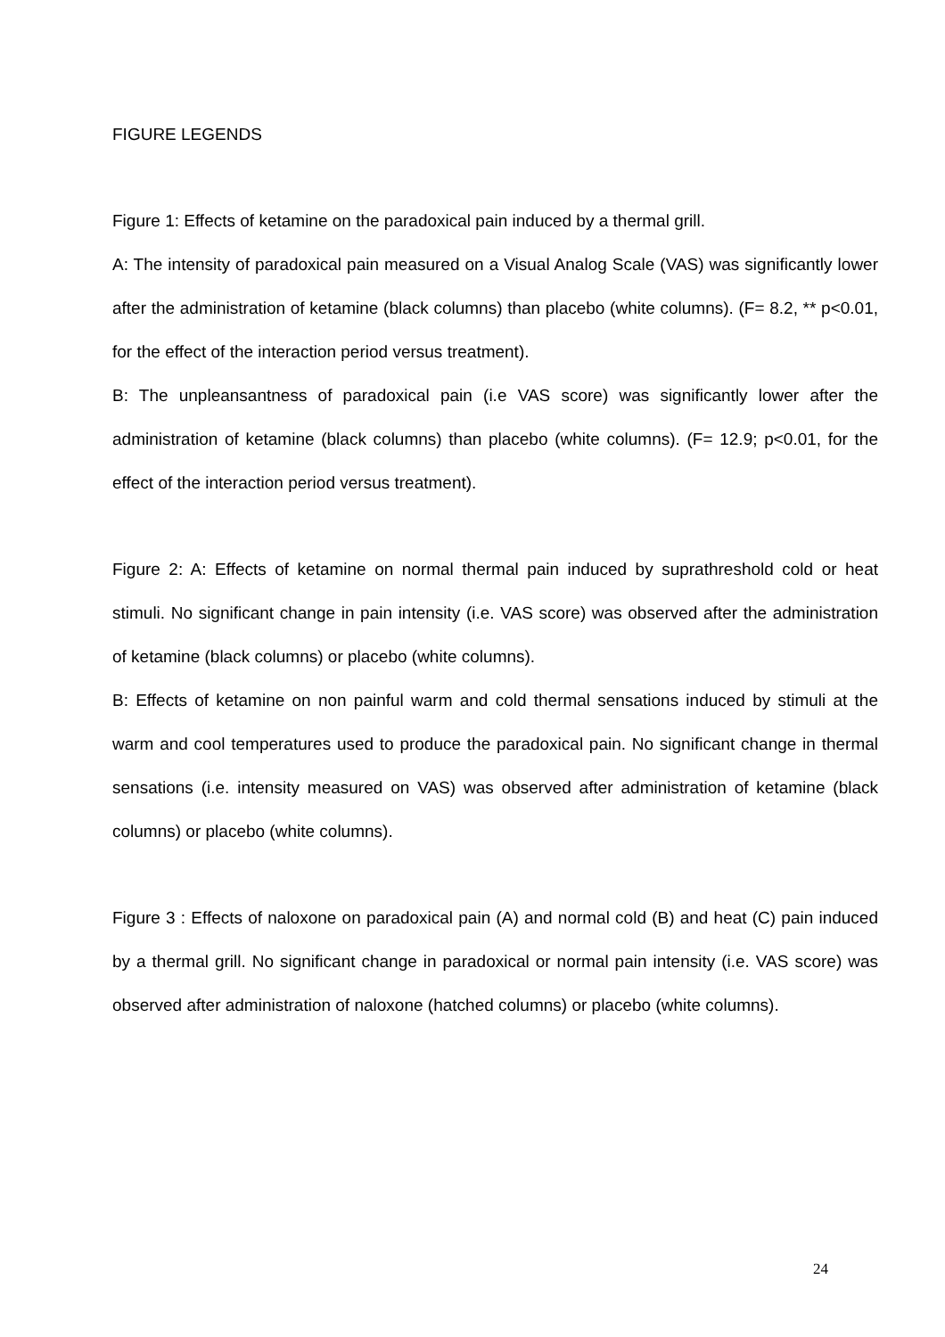FIGURE LEGENDS
Figure 1: Effects of ketamine on the paradoxical pain induced by a thermal grill.
A: The intensity of paradoxical pain measured on a Visual Analog Scale (VAS) was significantly lower after the administration of ketamine (black columns) than placebo (white columns). (F= 8.2, ** p<0.01, for the effect of the interaction period versus treatment).
B: The unpleansantness of paradoxical pain (i.e VAS score) was significantly lower after the administration of ketamine (black columns) than placebo (white columns). (F= 12.9; p<0.01, for the effect of the interaction period versus treatment).
Figure 2: A: Effects of ketamine on normal thermal pain induced by suprathreshold cold or heat stimuli. No significant change in pain intensity (i.e. VAS score) was observed after the administration of ketamine (black columns) or placebo (white columns).
B: Effects of ketamine on non painful warm and cold thermal sensations induced by stimuli at the warm and cool temperatures used to produce the paradoxical pain. No significant change in thermal sensations (i.e. intensity measured on VAS) was observed after administration of ketamine (black columns) or placebo (white columns).
Figure 3 : Effects of naloxone on paradoxical pain (A) and normal cold (B) and heat (C) pain induced by a thermal grill. No significant change in paradoxical or normal pain intensity (i.e. VAS score) was observed after administration of naloxone (hatched columns) or placebo (white columns).
24